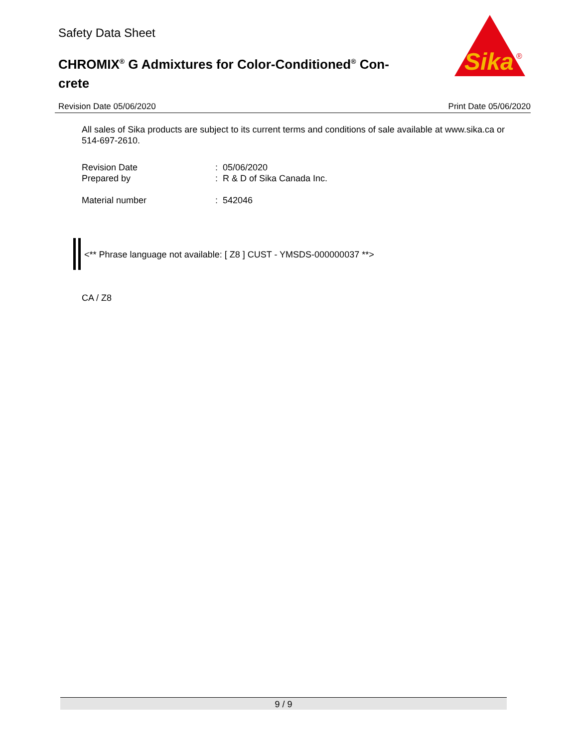Safety Data Sheet
CHROMIX<sup>®</sup> G Admixtures for Color-Conditioned<sup>®</sup> Con-crete
Sika
®
Revision Date 05/06/2020 Print Date 05/06/2020
All sales of Sika products are subject to its current terms and conditions of sale available at www.sika.ca or 514-697-2610.
Revision Date: 05/06/2020
Prepared by: R & D of Sika Canada Inc.
Material number: 542046
<** Phrase language not available: [ Z8 ] CUST - YMSDS-000000037 **>
CA / Z8
9 / 9